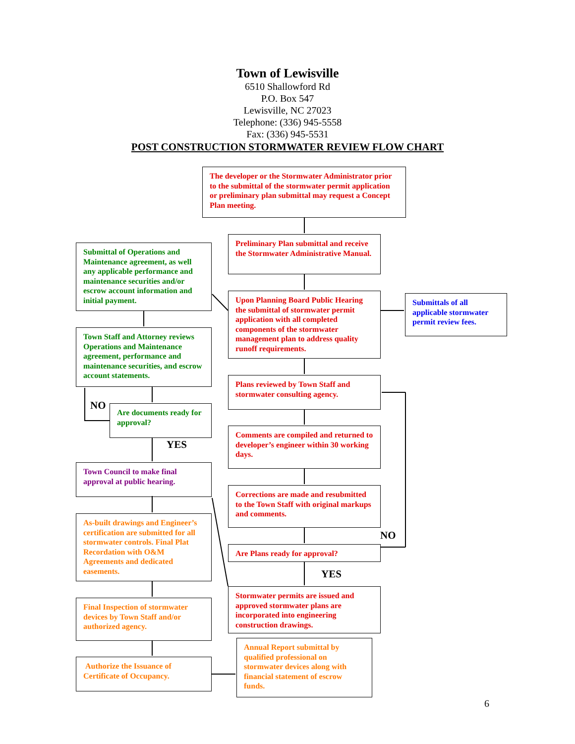Town of Lewisville
6510 Shallowford Rd
P.O. Box 547
Lewisville, NC 27023
Telephone: (336) 945-5558
Fax: (336) 945-5531
POST CONSTRUCTION STORMWATER REVIEW FLOW CHART
The developer or the Stormwater Administrator prior to the submittal of the stormwater permit application or preliminary plan submittal may request a Concept Plan meeting.
Preliminary Plan submittal and receive the Stormwater Administrative Manual.
Submittal of Operations and Maintenance agreement, as well any applicable performance and maintenance securities and/or escrow account information and initial payment.
Upon Planning Board Public Hearing the submittal of stormwater permit application with all completed components of the stormwater management plan to address quality runoff requirements.
Submittals of all applicable stormwater permit review fees.
Town Staff and Attorney reviews Operations and Maintenance agreement, performance and maintenance securities, and escrow account statements.
Plans reviewed by Town Staff and stormwater consulting agency.
NO
Are documents ready for approval?
Comments are compiled and returned to developer’s engineer within 30 working days.
YES
Town Council to make final approval at public hearing.
Corrections are made and resubmitted to the Town Staff with original markups and comments.
As-built drawings and Engineer’s certification are submitted for all stormwater controls. Final Plat Recordation with O&M Agreements and dedicated easements.
NO
Are Plans ready for approval?
YES
Stormwater permits are issued and approved stormwater plans are incorporated into engineering construction drawings.
Final Inspection of stormwater devices by Town Staff and/or authorized agency.
Annual Report submittal by qualified professional on stormwater devices along with financial statement of escrow funds.
Authorize the Issuance of Certificate of Occupancy.
6